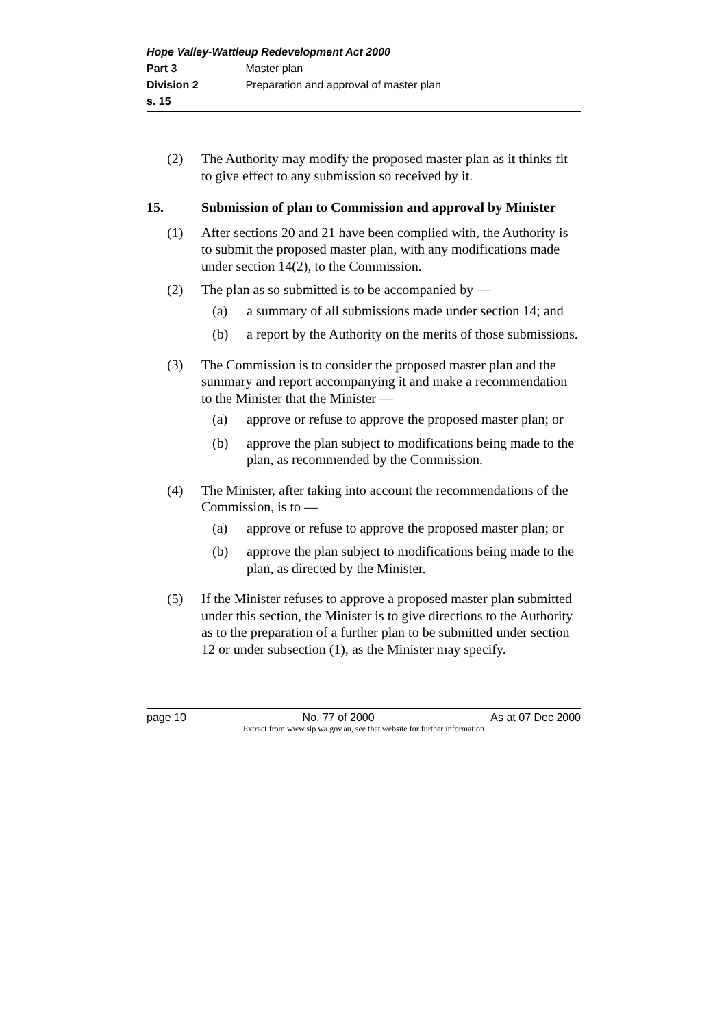Hope Valley-Wattleup Redevelopment Act 2000
Part 3 Master plan
Division 2 Preparation and approval of master plan
s. 15
(2) The Authority may modify the proposed master plan as it thinks fit to give effect to any submission so received by it.
15. Submission of plan to Commission and approval by Minister
(1) After sections 20 and 21 have been complied with, the Authority is to submit the proposed master plan, with any modifications made under section 14(2), to the Commission.
(2) The plan as so submitted is to be accompanied by —
(a) a summary of all submissions made under section 14; and
(b) a report by the Authority on the merits of those submissions.
(3) The Commission is to consider the proposed master plan and the summary and report accompanying it and make a recommendation to the Minister that the Minister —
(a) approve or refuse to approve the proposed master plan; or
(b) approve the plan subject to modifications being made to the plan, as recommended by the Commission.
(4) The Minister, after taking into account the recommendations of the Commission, is to —
(a) approve or refuse to approve the proposed master plan; or
(b) approve the plan subject to modifications being made to the plan, as directed by the Minister.
(5) If the Minister refuses to approve a proposed master plan submitted under this section, the Minister is to give directions to the Authority as to the preparation of a further plan to be submitted under section 12 or under subsection (1), as the Minister may specify.
page 10 No. 77 of 2000 As at 07 Dec 2000
Extract from www.slp.wa.gov.au, see that website for further information